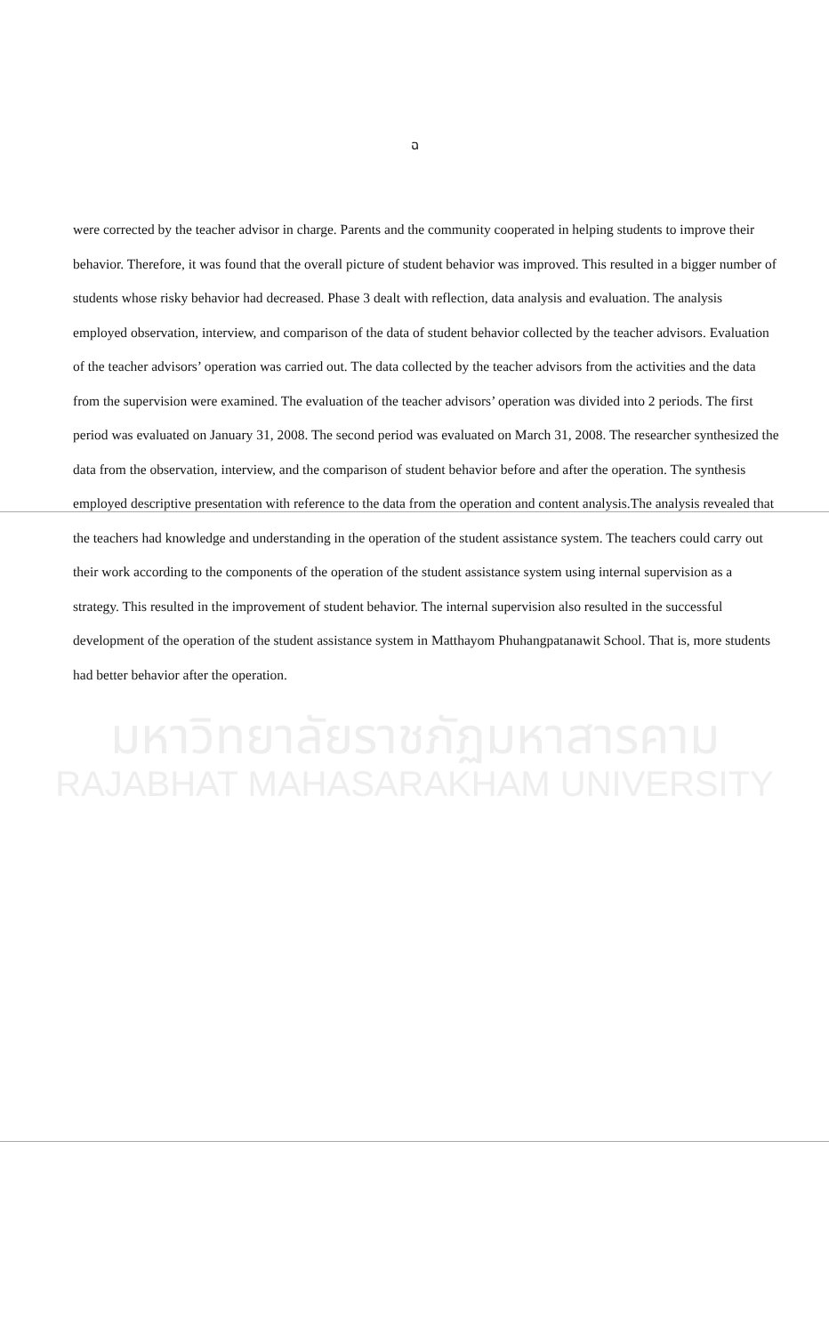ฉ
were corrected by the teacher advisor in charge. Parents and the community cooperated in helping students to improve their behavior. Therefore, it was found that the overall picture of student behavior was improved. This resulted in a bigger number of students whose risky behavior had decreased. Phase 3 dealt with reflection, data analysis and evaluation. The analysis employed observation, interview, and comparison of the data of student behavior collected by the teacher advisors. Evaluation of the teacher advisors’ operation was carried out. The data collected by the teacher advisors from the activities and the data from the supervision were examined. The evaluation of the teacher advisors’ operation was divided into 2 periods. The first period was evaluated on January 31, 2008. The second period was evaluated on March 31, 2008. The researcher synthesized the data from the observation, interview, and the comparison of student behavior before and after the operation. The synthesis employed descriptive presentation with reference to the data from the operation and content analysis.The analysis revealed that the teachers had knowledge and understanding in the operation of the student assistance system. The teachers could carry out their work according to the components of the operation of the student assistance system using internal supervision as a strategy. This resulted in the improvement of student behavior. The internal supervision also resulted in the successful development of the operation of the student assistance system in Matthayom Phuhangpatanawit School. That is, more students had better behavior after the operation.
มหาวิทยาลัยราชภัฏมหาสารคาม
RAJABHAT MAHASARAKHAM UNIVERSITY